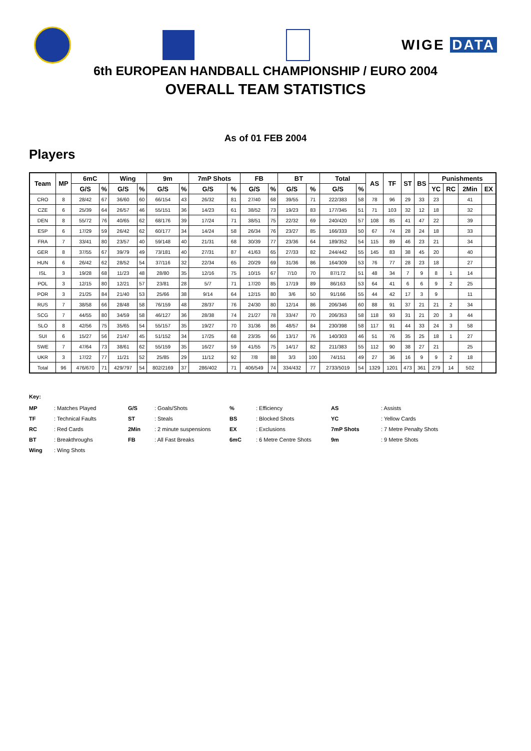WIGE DATA
6th EUROPEAN HANDBALL CHAMPIONSHIP / EURO 2004
OVERALL TEAM STATISTICS
As of 01 FEB 2004
Players
| Team | MP | 6mC | | Wing | | 9m | | 7mP Shots | | FB | | BT | | Total | | AS | TF | ST | BS | Punishments | | | |
| --- | --- | --- | --- | --- | --- | --- | --- | --- | --- | --- | --- | --- | --- | --- | --- | --- | --- | --- | --- | --- | --- | --- | --- |
| | | G/S | % | G/S | % | G/S | % | G/S | % | G/S | % | G/S | % | G/S | % | | | | | YC | RC | 2Min | EX |
| CRO | 8 | 28/42 | 67 | 36/60 | 60 | 66/154 | 43 | 26/32 | 81 | 27/40 | 68 | 39/55 | 71 | 222/383 | 58 | 78 | 96 | 29 | 33 | 23 | | 41 | |
| CZE | 6 | 25/39 | 64 | 26/57 | 46 | 55/151 | 36 | 14/23 | 61 | 38/52 | 73 | 19/23 | 83 | 177/345 | 51 | 71 | 103 | 32 | 12 | 18 | | 32 | |
| DEN | 8 | 55/72 | 76 | 40/65 | 62 | 68/176 | 39 | 17/24 | 71 | 38/51 | 75 | 22/32 | 69 | 240/420 | 57 | 108 | 85 | 41 | 47 | 22 | | 39 | |
| ESP | 6 | 17/29 | 59 | 26/42 | 62 | 60/177 | 34 | 14/24 | 58 | 26/34 | 76 | 23/27 | 85 | 166/333 | 50 | 67 | 74 | 28 | 24 | 18 | | 33 | |
| FRA | 7 | 33/41 | 80 | 23/57 | 40 | 59/148 | 40 | 21/31 | 68 | 30/39 | 77 | 23/36 | 64 | 189/352 | 54 | 115 | 89 | 46 | 23 | 21 | | 34 | |
| GER | 8 | 37/55 | 67 | 39/79 | 49 | 73/181 | 40 | 27/31 | 87 | 41/63 | 65 | 27/33 | 82 | 244/442 | 55 | 145 | 83 | 38 | 45 | 20 | | 40 | |
| HUN | 6 | 26/42 | 62 | 28/52 | 54 | 37/116 | 32 | 22/34 | 65 | 20/29 | 69 | 31/36 | 86 | 164/309 | 53 | 76 | 77 | 28 | 23 | 18 | | 27 | |
| ISL | 3 | 19/28 | 68 | 11/23 | 48 | 28/80 | 35 | 12/16 | 75 | 10/15 | 67 | 7/10 | 70 | 87/172 | 51 | 48 | 34 | 7 | 9 | 8 | 1 | 14 | |
| POL | 3 | 12/15 | 80 | 12/21 | 57 | 23/81 | 28 | 5/7 | 71 | 17/20 | 85 | 17/19 | 89 | 86/163 | 53 | 64 | 41 | 6 | 6 | 9 | 2 | 25 | |
| POR | 3 | 21/25 | 84 | 21/40 | 53 | 25/66 | 38 | 9/14 | 64 | 12/15 | 80 | 3/6 | 50 | 91/166 | 55 | 44 | 42 | 17 | 3 | 9 | | 11 | |
| RUS | 7 | 38/58 | 66 | 28/48 | 58 | 76/159 | 48 | 28/37 | 76 | 24/30 | 80 | 12/14 | 86 | 206/346 | 60 | 88 | 91 | 37 | 21 | 21 | 2 | 34 | |
| SCG | 7 | 44/55 | 80 | 34/59 | 58 | 46/127 | 36 | 28/38 | 74 | 21/27 | 78 | 33/47 | 70 | 206/353 | 58 | 118 | 93 | 31 | 21 | 20 | 3 | 44 | |
| SLO | 8 | 42/56 | 75 | 35/65 | 54 | 55/157 | 35 | 19/27 | 70 | 31/36 | 86 | 48/57 | 84 | 230/398 | 58 | 117 | 91 | 44 | 33 | 24 | 3 | 58 | |
| SUI | 6 | 15/27 | 56 | 21/47 | 45 | 51/152 | 34 | 17/25 | 68 | 23/35 | 66 | 13/17 | 76 | 140/303 | 46 | 51 | 76 | 35 | 25 | 18 | 1 | 27 | |
| SWE | 7 | 47/64 | 73 | 38/61 | 62 | 55/159 | 35 | 16/27 | 59 | 41/55 | 75 | 14/17 | 82 | 211/383 | 55 | 112 | 90 | 38 | 27 | 21 | | 25 | |
| UKR | 3 | 17/22 | 77 | 11/21 | 52 | 25/85 | 29 | 11/12 | 92 | 7/8 | 88 | 3/3 | 100 | 74/151 | 49 | 27 | 36 | 16 | 9 | 9 | 2 | 18 | |
| Total | 96 | 476/670 | 71 | 429/797 | 54 | 802/2169 | 37 | 286/402 | 71 | 406/549 | 74 | 334/432 | 77 | 2733/5019 | 54 | 1329 | 1201 | 473 | 361 | 279 | 14 | 502 | |
Key:
| MP | : Matches Played | G/S | : Goals/Shots | % | : Efficiency | AS | : Assists |
| TF | : Technical Faults | ST | : Steals | BS | : Blocked Shots | YC | : Yellow Cards |
| RC | : Red Cards | 2Min | : 2 minute suspensions | EX | : Exclusions | 7mP Shots | : 7 Metre Penalty Shots |
| BT | : Breakthroughs | FB | : All Fast Breaks | 6mC | : 6 Metre Centre Shots | 9m | : 9 Metre Shots |
| Wing | : Wing Shots | | | | | | |